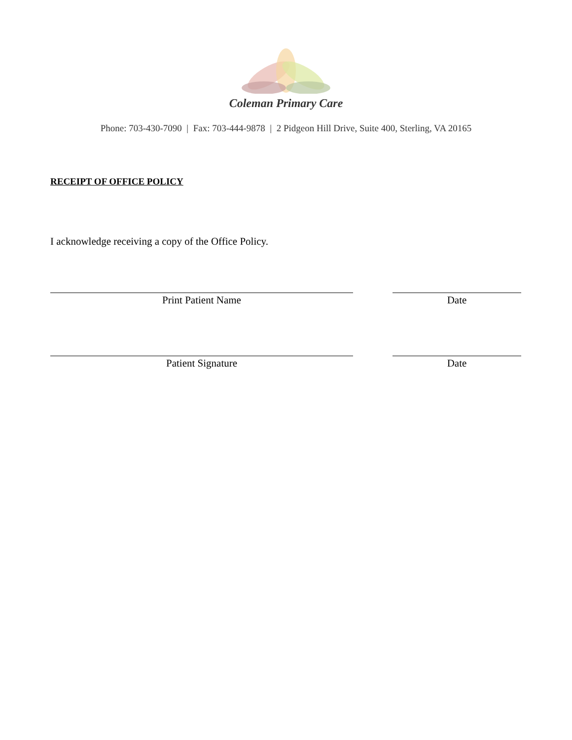Coleman Primary Care
Phone: 703-430-7090 | Fax: 703-444-9878 | 2 Pidgeon Hill Drive, Suite 400, Sterling, VA 20165
RECEIPT OF OFFICE POLICY
I acknowledge receiving a copy of the Office Policy.
Print Patient Name Date
Patient Signature Date